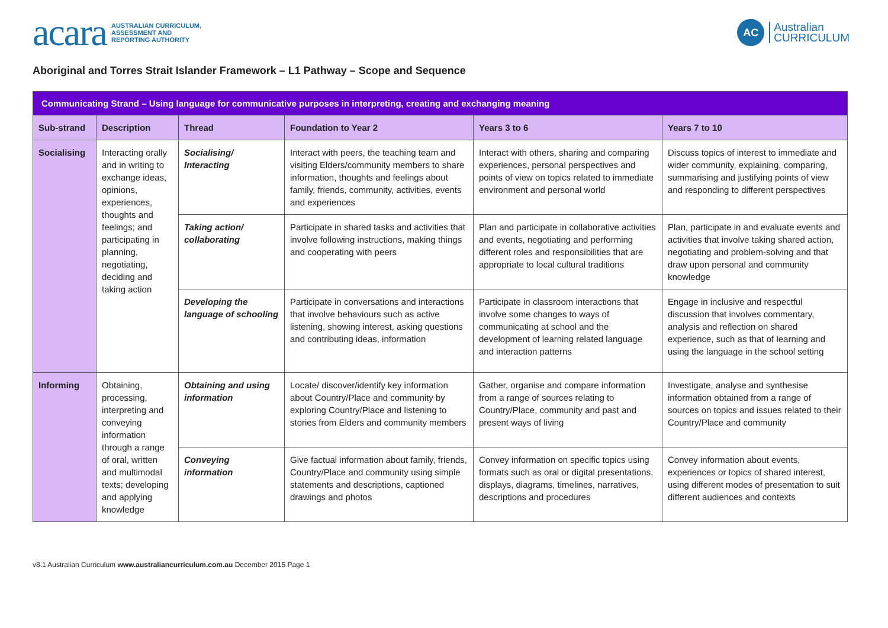acara AUSTRALIAN CURRICULUM,
ASSESSMENT AND
REPORTING AUTHORITY
AC Australian
CURRICULUM
Aboriginal and Torres Strait Islander Framework – L1 Pathway – Scope and Sequence
| Communicating Strand – Using language for communicative purposes in interpreting, creating and exchanging meaning | | | | | |
| --- | --- | --- | --- | --- | --- |
| Sub-strand | Description | Thread | Foundation to Year 2 | Years 3 to 6 | Years 7 to 10 |
| Socialising | Interacting orally and in writing to exchange ideas, opinions, experiences, thoughts and feelings; and participating in planning, negotiating, deciding and taking action | Socialising/ Interacting | Interact with peers, the teaching team and visiting Elders/community members to share information, thoughts and feelings about family, friends, community, activities, events and experiences | Interact with others, sharing and comparing experiences, personal perspectives and points of view on topics related to immediate environment and personal world | Discuss topics of interest to immediate and wider community, explaining, comparing, summarising and justifying points of view and responding to different perspectives |
| | | Taking action/ collaborating | Participate in shared tasks and activities that involve following instructions, making things and cooperating with peers | Plan and participate in collaborative activities and events, negotiating and performing different roles and responsibilities that are appropriate to local cultural traditions | Plan, participate in and evaluate events and activities that involve taking shared action, negotiating and problem-solving and that draw upon personal and community knowledge |
| | | Developing the language of schooling | Participate in conversations and interactions that involve behaviours such as active listening, showing interest, asking questions and contributing ideas, information | Participate in classroom interactions that involve some changes to ways of communicating at school and the development of learning related language and interaction patterns | Engage in inclusive and respectful discussion that involves commentary, analysis and reflection on shared experience, such as that of learning and using the language in the school setting |
| Informing | Obtaining, processing, interpreting and conveying information through a range of oral, written and multimodal texts; developing and applying knowledge | Obtaining and using information | Locate/ discover/identify key information about Country/Place and community by exploring Country/Place and listening to stories from Elders and community members | Gather, organise and compare information from a range of sources relating to Country/Place, community and past and present ways of living | Investigate, analyse and synthesise information obtained from a range of sources on topics and issues related to their Country/Place and community |
| | | Conveying information | Give factual information about family, friends, Country/Place and community using simple statements and descriptions, captioned drawings and photos | Convey information on specific topics using formats such as oral or digital presentations, displays, diagrams, timelines, narratives, descriptions and procedures | Convey information about events, experiences or topics of shared interest, using different modes of presentation to suit different audiences and contexts |
v8.1 Australian Curriculum www.australiancurriculum.com.au December 2015 Page 1